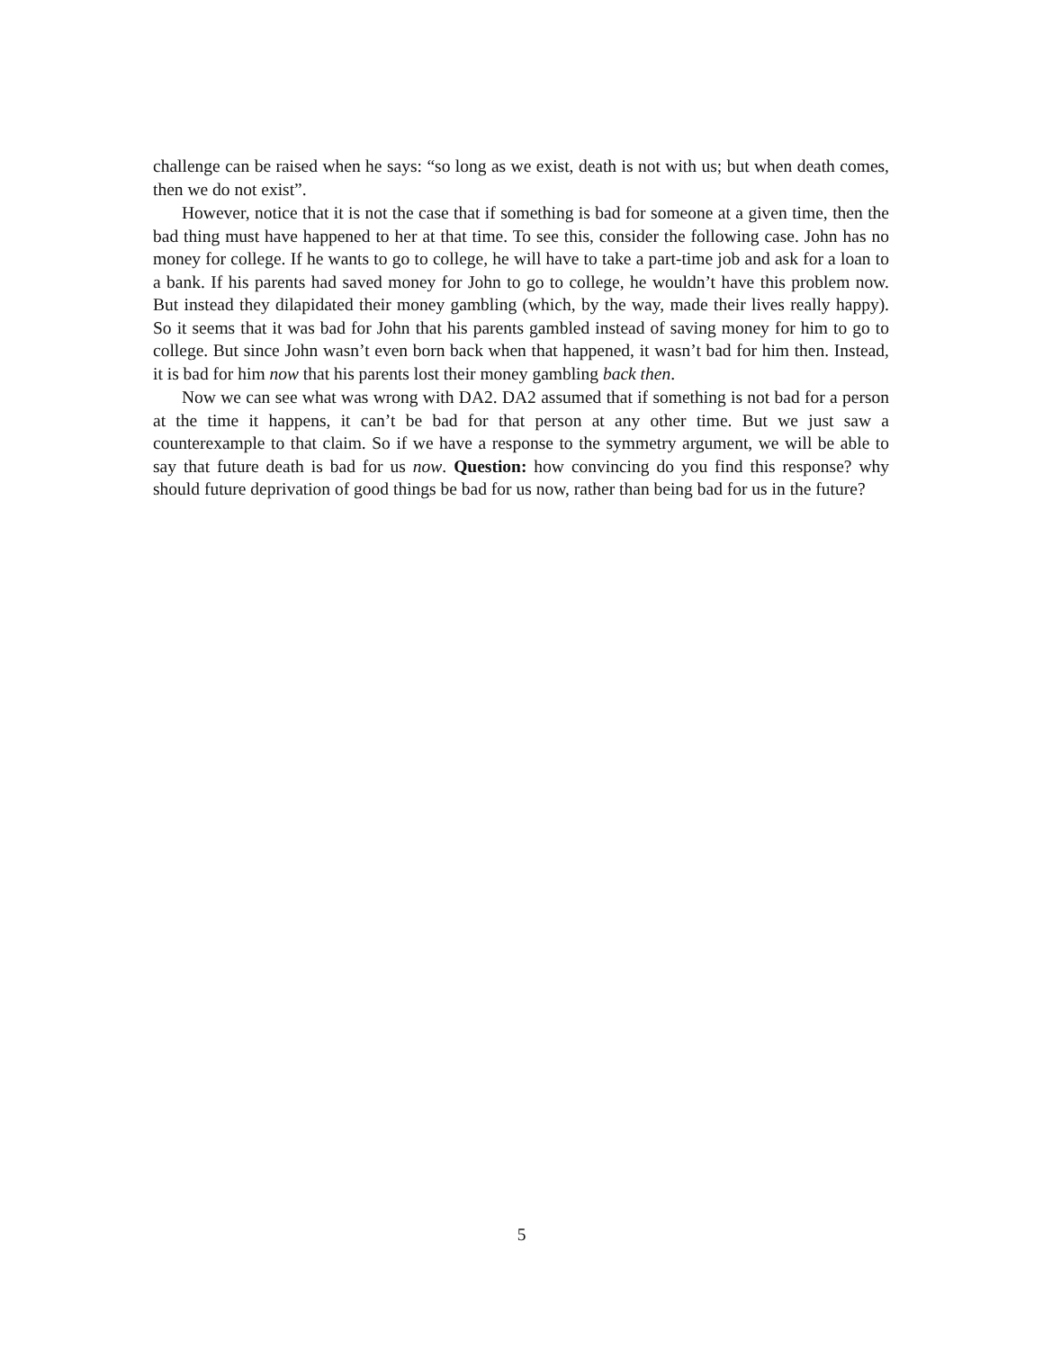challenge can be raised when he says: “so long as we exist, death is not with us; but when death comes, then we do not exist”.
However, notice that it is not the case that if something is bad for someone at a given time, then the bad thing must have happened to her at that time. To see this, consider the following case. John has no money for college. If he wants to go to college, he will have to take a part-time job and ask for a loan to a bank. If his parents had saved money for John to go to college, he wouldn’t have this problem now. But instead they dilapidated their money gambling (which, by the way, made their lives really happy). So it seems that it was bad for John that his parents gambled instead of saving money for him to go to college. But since John wasn’t even born back when that happened, it wasn’t bad for him then. Instead, it is bad for him now that his parents lost their money gambling back then.
Now we can see what was wrong with DA2. DA2 assumed that if something is not bad for a person at the time it happens, it can’t be bad for that person at any other time. But we just saw a counterexample to that claim. So if we have a response to the symmetry argument, we will be able to say that future death is bad for us now. Question: how convincing do you find this response? why should future deprivation of good things be bad for us now, rather than being bad for us in the future?
5